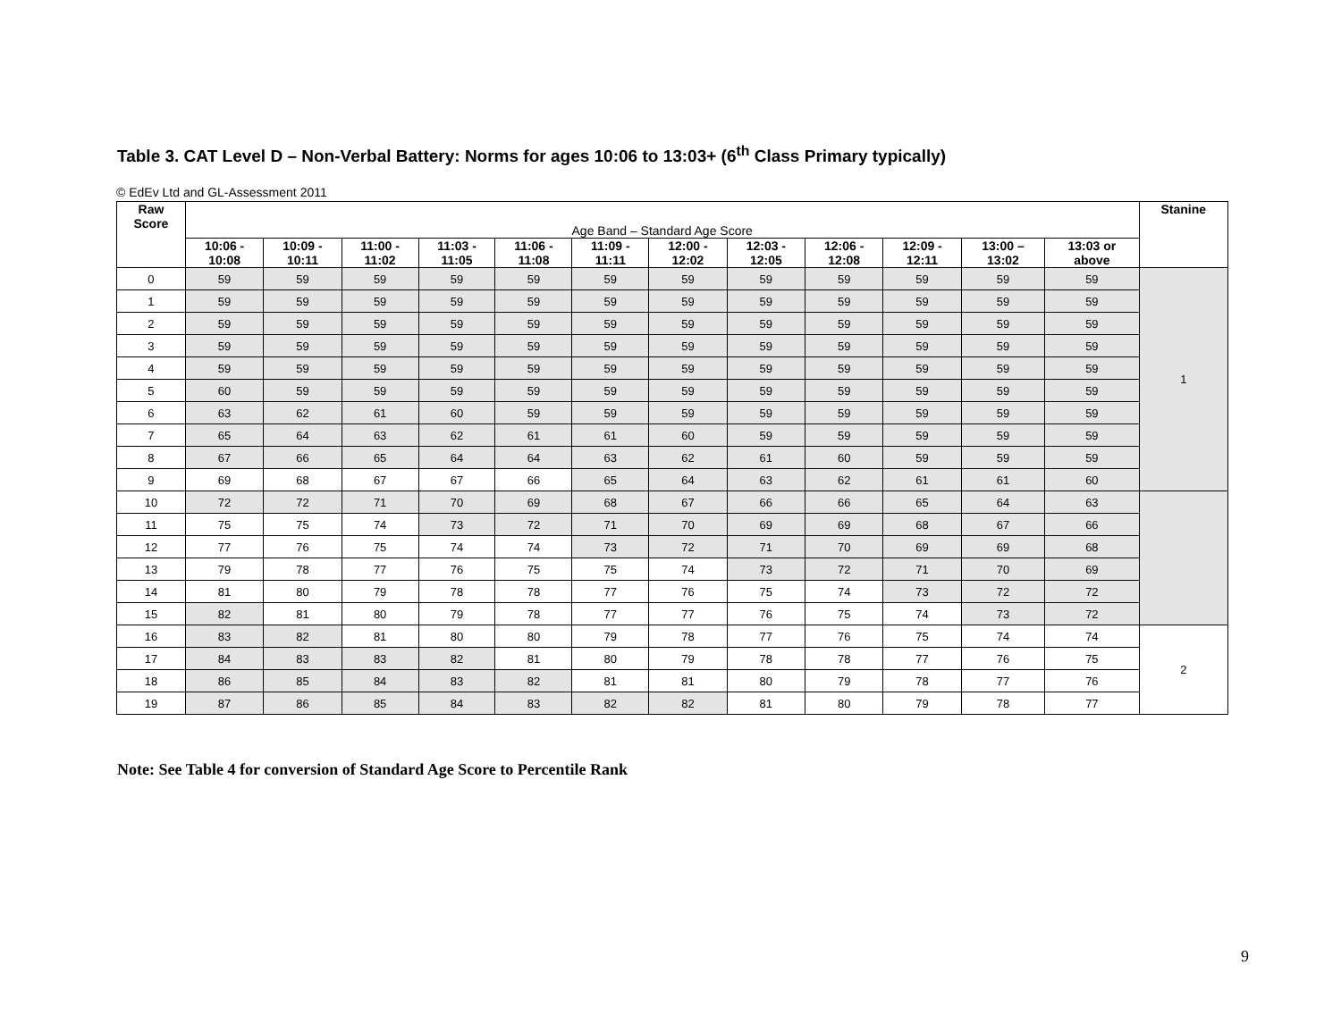Table 3. CAT Level D – Non-Verbal Battery: Norms for ages 10:06 to 13:03+ (6<sup>th</sup> Class Primary typically)
© EdEv Ltd and GL-Assessment 2011
| Raw Score | Age Band – Standard Age Score | | | | | | | | | | | | Stanine |
| | 10:06 - 10:08 | 10:09 - 10:11 | 11:00 - 11:02 | 11:03 - 11:05 | 11:06 - 11:08 | 11:09 - 11:11 | 12:00 - 12:02 | 12:03 - 12:05 | 12:06 - 12:08 | 12:09 - 12:11 | 13:00 – 13:02 | 13:03 or above | |
| 0 | 59 | 59 | 59 | 59 | 59 | 59 | 59 | 59 | 59 | 59 | 59 | 59 | 1 |
| 1 | 59 | 59 | 59 | 59 | 59 | 59 | 59 | 59 | 59 | 59 | 59 | 59 | |
| 2 | 59 | 59 | 59 | 59 | 59 | 59 | 59 | 59 | 59 | 59 | 59 | 59 | |
| 3 | 59 | 59 | 59 | 59 | 59 | 59 | 59 | 59 | 59 | 59 | 59 | 59 | |
| 4 | 59 | 59 | 59 | 59 | 59 | 59 | 59 | 59 | 59 | 59 | 59 | 59 | |
| 5 | 60 | 59 | 59 | 59 | 59 | 59 | 59 | 59 | 59 | 59 | 59 | 59 | |
| 6 | 63 | 62 | 61 | 60 | 59 | 59 | 59 | 59 | 59 | 59 | 59 | 59 | |
| 7 | 65 | 64 | 63 | 62 | 61 | 61 | 60 | 59 | 59 | 59 | 59 | 59 | |
| 8 | 67 | 66 | 65 | 64 | 64 | 63 | 62 | 61 | 60 | 59 | 59 | 59 | |
| 9 | 69 | 68 | 67 | 67 | 66 | 65 | 64 | 63 | 62 | 61 | 61 | 60 | |
| 10 | 72 | 72 | 71 | 70 | 69 | 68 | 67 | 66 | 66 | 65 | 64 | 63 | |
| 11 | 75 | 75 | 74 | 73 | 72 | 71 | 70 | 69 | 69 | 68 | 67 | 66 | |
| 12 | 77 | 76 | 75 | 74 | 74 | 73 | 72 | 71 | 70 | 69 | 69 | 68 | |
| 13 | 79 | 78 | 77 | 76 | 75 | 75 | 74 | 73 | 72 | 71 | 70 | 69 | |
| 14 | 81 | 80 | 79 | 78 | 78 | 77 | 76 | 75 | 74 | 73 | 72 | 72 | |
| 15 | 82 | 81 | 80 | 79 | 78 | 77 | 77 | 76 | 75 | 74 | 73 | 72 | |
| 16 | 83 | 82 | 81 | 80 | 80 | 79 | 78 | 77 | 76 | 75 | 74 | 74 | 2 |
| 17 | 84 | 83 | 83 | 82 | 81 | 80 | 79 | 78 | 78 | 77 | 76 | 75 | |
| 18 | 86 | 85 | 84 | 83 | 82 | 81 | 81 | 80 | 79 | 78 | 77 | 76 | |
| 19 | 87 | 86 | 85 | 84 | 83 | 82 | 82 | 81 | 80 | 79 | 78 | 77 | |
Note: See Table 4 for conversion of Standard Age Score to Percentile Rank
9